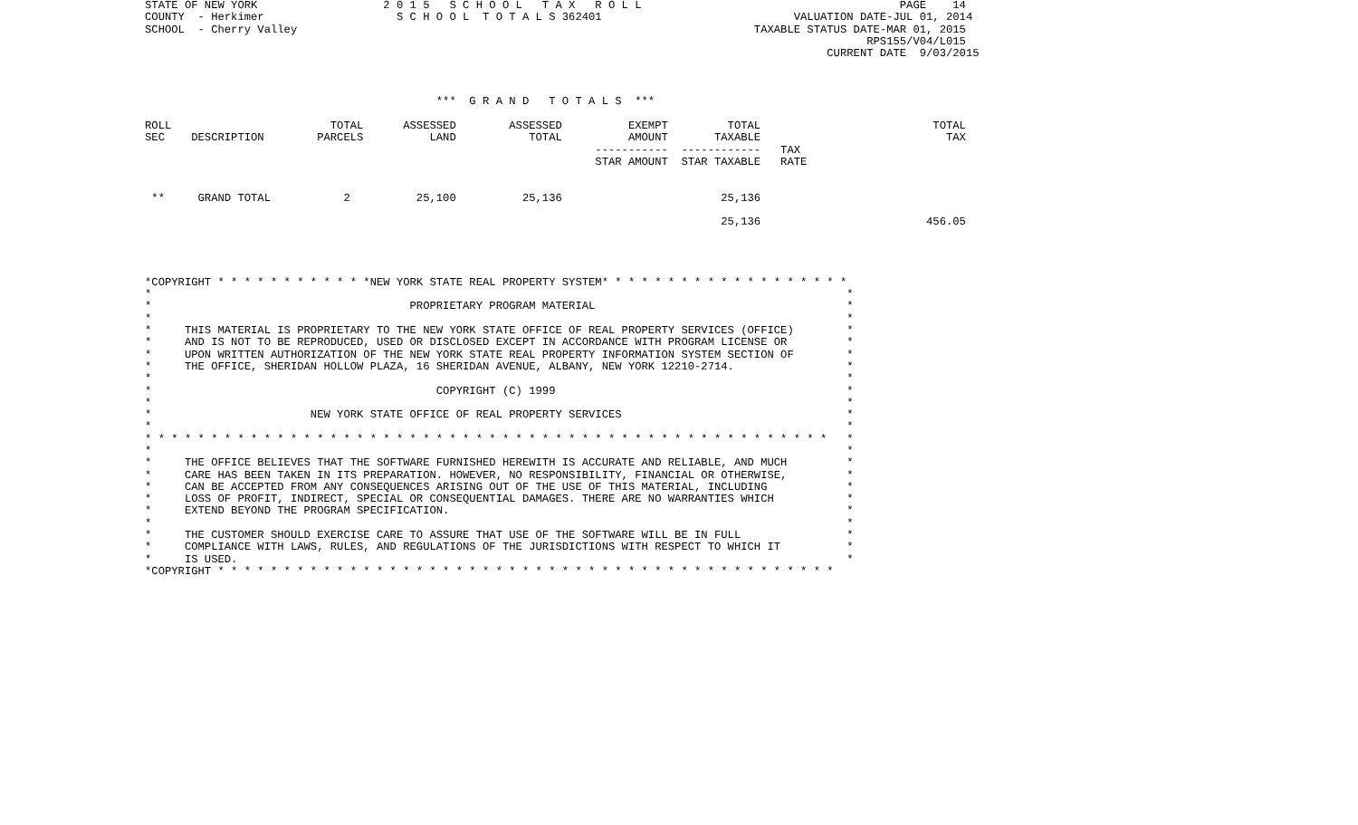STATE OF NEW YORK                   2 0 1 5   S C H O O L   T A X   R O L L                                       PAGE    14
COUNTY  - Herkimer                    S C H O O L  T O T A L S 362401                             VALUATION DATE-JUL 01, 2014
SCHOOL  - Cherry Valley                                                                     TAXABLE STATUS DATE-MAR 01, 2015
                                                                                                             RPS155/V04/L015
                                                                                                       CURRENT DATE  9/03/2015



                                            ***  G R A N D   T O T A L S  ***

ROLL                        TOTAL      ASSESSED        ASSESSED          EXEMPT         TOTAL                          TOTAL
SEC    DESCRIPTION        PARCELS          LAND           TOTAL          AMOUNT       TAXABLE                            TAX
                                                                    -----------  ------------   TAX
                                                                    STAR AMOUNT  STAR TAXABLE   RATE


 **     GRAND TOTAL           2          25,100          25,136                        25,136

                                                                                       25,136                         456.05




*COPYRIGHT * * * * * * * * * * * *NEW YORK STATE REAL PROPERTY SYSTEM* * * * * * * * * * * * * * * * * * *
*                                                                                                         *
*                                       PROPRIETARY PROGRAM MATERIAL                                      *
*                                                                                                         *
*     THIS MATERIAL IS PROPRIETARY TO THE NEW YORK STATE OFFICE OF REAL PROPERTY SERVICES (OFFICE)        *
*     AND IS NOT TO BE REPRODUCED, USED OR DISCLOSED EXCEPT IN ACCORDANCE WITH PROGRAM LICENSE OR         *
*     UPON WRITTEN AUTHORIZATION OF THE NEW YORK STATE REAL PROPERTY INFORMATION SYSTEM SECTION OF        *
*     THE OFFICE, SHERIDAN HOLLOW PLAZA, 16 SHERIDAN AVENUE, ALBANY, NEW YORK 12210-2714.                 *
*                                                                                                         *
*                                           COPYRIGHT (C) 1999                                            *
*                                                                                                         *
*                        NEW YORK STATE OFFICE OF REAL PROPERTY SERVICES                                  *
*                                                                                                         *
* * * * * * * * * * * * * * * * * * * * * * * * * * * * * * * * * * * * * * * * * * * * * * * * * * * *   *
*                                                                                                         *
*     THE OFFICE BELIEVES THAT THE SOFTWARE FURNISHED HEREWITH IS ACCURATE AND RELIABLE, AND MUCH         *
*     CARE HAS BEEN TAKEN IN ITS PREPARATION. HOWEVER, NO RESPONSIBILITY, FINANCIAL OR OTHERWISE,         *
*     CAN BE ACCEPTED FROM ANY CONSEQUENCES ARISING OUT OF THE USE OF THIS MATERIAL, INCLUDING            *
*     LOSS OF PROFIT, INDIRECT, SPECIAL OR CONSEQUENTIAL DAMAGES. THERE ARE NO WARRANTIES WHICH           *
*     EXTEND BEYOND THE PROGRAM SPECIFICATION.                                                            *
*                                                                                                         *
*     THE CUSTOMER SHOULD EXERCISE CARE TO ASSURE THAT USE OF THE SOFTWARE WILL BE IN FULL                *
*     COMPLIANCE WITH LAWS, RULES, AND REGULATIONS OF THE JURISDICTIONS WITH RESPECT TO WHICH IT          *
*     IS USED.                                                                                            *
*COPYRIGHT * * * * * * * * * * * * * * * * * * * * * * * * * * * * * * * * * * * * * * * * * * * * * * *